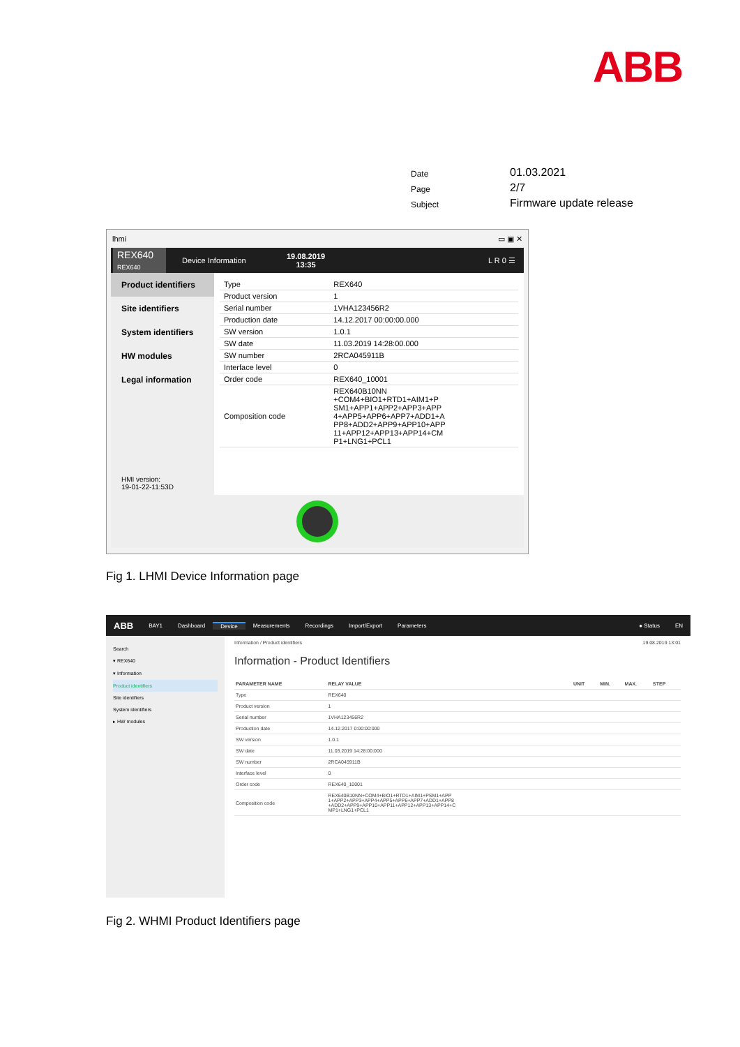ABB
| Date | 01.03.2021 |
| Page | 2/7 |
| Subject | Firmware update release |
lhmi ▭ ▣ ✕
REX640
REX640
Device Information 19.08.2019
13:35 L R 0 ☰
Product identifiers
Site identifiers
System identifiers
HW modules
Legal information
HMI version:
19-01-22-11:53D
| Type | REX640 |
| Product version | 1 |
| Serial number | 1VHA123456R2 |
| Production date | 14.12.2017 00:00:00.000 |
| SW version | 1.0.1 |
| SW date | 11.03.2019 14:28:00.000 |
| SW number | 2RCA045911B |
| Interface level | 0 |
| Order code | REX640_10001 |
| Composition code | REX640B10NN +COM4+BIO1+RTD1+AIM1+P SM1+APP1+APP2+APP3+APP 4+APP5+APP6+APP7+ADD1+A PP8+ADD2+APP9+APP10+APP 11+APP12+APP13+APP14+CM P1+LNG1+PCL1 |
Fig 1. LHMI Device Information page
ABB BAY1 Dashboard Device Measurements Recordings Import/Export Parameters ● Status EN
Search
▾ REX640
▾ Information
Product identifiers
Site identifiers
System identifiers
▸ HW modules
Information / Product identifiers 19.08.2019 13:01
Information - Product Identifiers
| PARAMETER NAME | RELAY VALUE | UNIT | MIN. | MAX. | STEP |
| --- | --- | --- | --- | --- | --- |
| Type | REX640 | | | | |
| Product version | 1 | | | | |
| Serial number | 1VHA123456R2 | | | | |
| Production date | 14.12.2017 0:00:00:000 | | | | |
| SW version | 1.0.1 | | | | |
| SW date | 11.03.2019 14:28:00:000 | | | | |
| SW number | 2RCA045911B | | | | |
| Interface level | 0 | | | | |
| Order code | REX640_10001 | | | | |
| Composition code | REX640B10NN+COM4+BIO1+RTD1+AIM1+PSM1+APP 1+APP2+APP3+APP4+APP5+APP6+APP7+ADD1+APP8 +ADD2+APP9+APP10+APP11+APP12+APP13+APP14+C MP1+LNG1+PCL1 | | | | |
Fig 2. WHMI Product Identifiers page